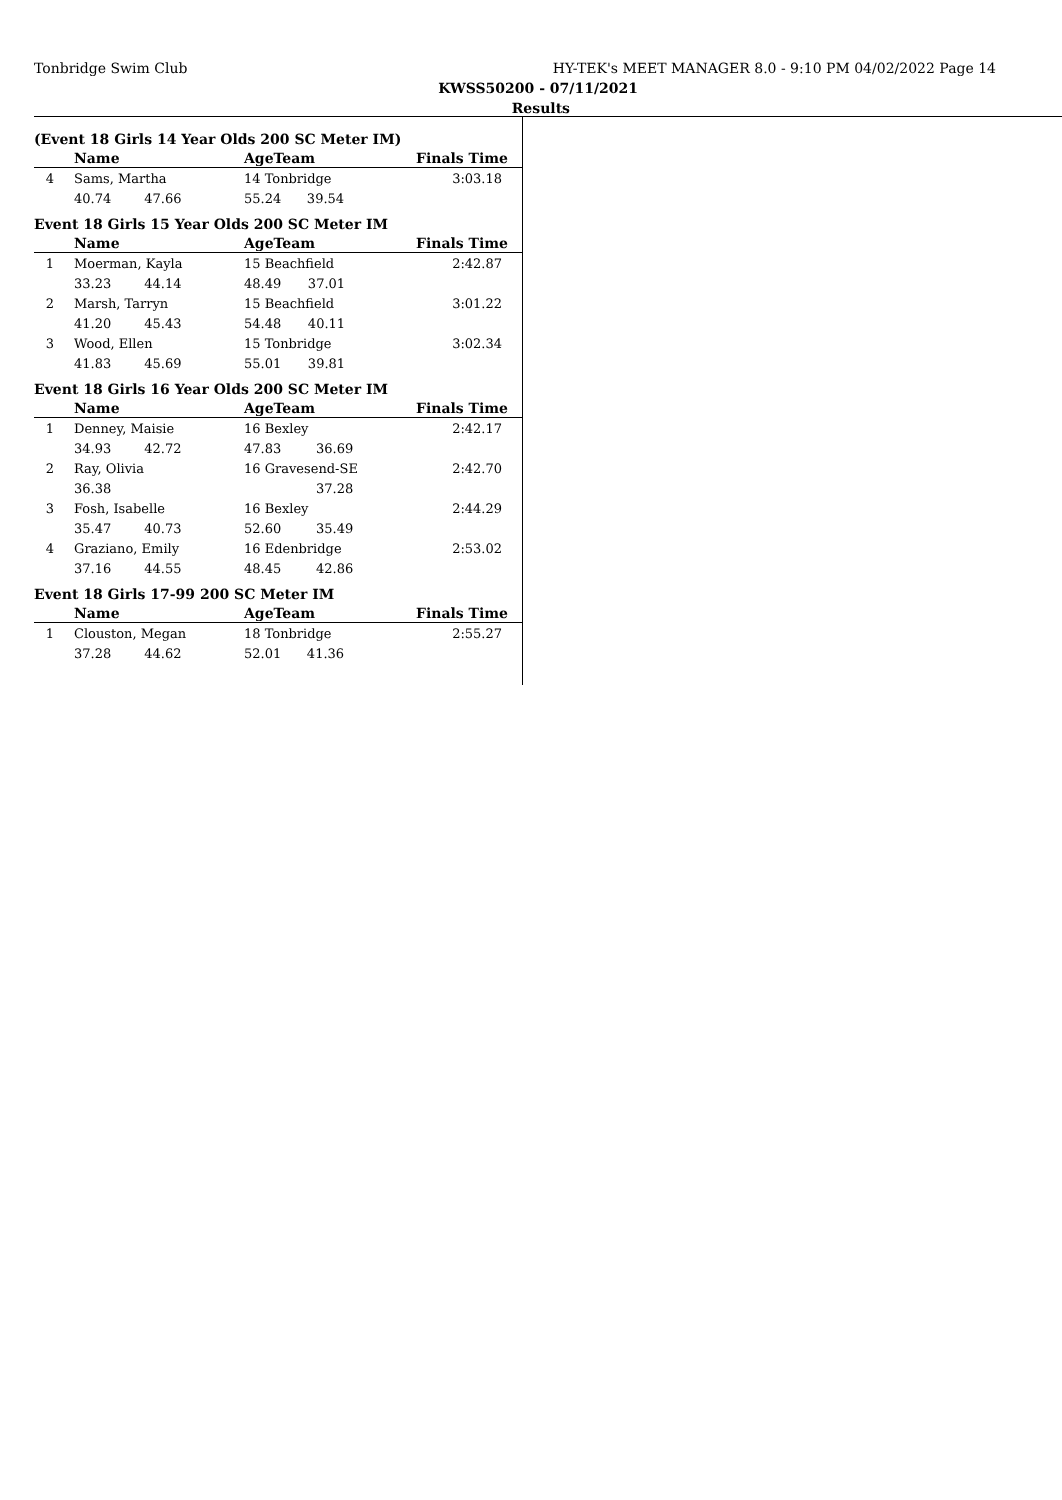Tonbridge Swim Club HY-TEK's MEET MANAGER 8.0 - 9:10 PM 04/02/2022 Page 14
KWSS50200 - 07/11/2021
Results
(Event 18 Girls 14 Year Olds 200 SC Meter IM)
| | Name | AgeTeam | | Finals Time |
| --- | --- | --- | --- | --- |
| 4 | Sams, Martha | 14 Tonbridge | | 3:03.18 |
| | 40.74 47.66 | 55.24 | 39.54 | |
Event 18 Girls 15 Year Olds 200 SC Meter IM
| | Name | AgeTeam | | Finals Time |
| --- | --- | --- | --- | --- |
| 1 | Moerman, Kayla | 15 Beachfield | | 2:42.87 |
| | 33.23 44.14 | 48.49 | 37.01 | |
| 2 | Marsh, Tarryn | 15 Beachfield | | 3:01.22 |
| | 41.20 45.43 | 54.48 | 40.11 | |
| 3 | Wood, Ellen | 15 Tonbridge | | 3:02.34 |
| | 41.83 45.69 | 55.01 | 39.81 | |
Event 18 Girls 16 Year Olds 200 SC Meter IM
| | Name | AgeTeam | | Finals Time |
| --- | --- | --- | --- | --- |
| 1 | Denney, Maisie | 16 Bexley | | 2:42.17 |
| | 34.93 42.72 | 47.83 | 36.69 | |
| 2 | Ray, Olivia | 16 Gravesend-SE | | 2:42.70 |
| | 36.38 | | 37.28 | |
| 3 | Fosh, Isabelle | 16 Bexley | | 2:44.29 |
| | 35.47 40.73 | 52.60 | 35.49 | |
| 4 | Graziano, Emily | 16 Edenbridge | | 2:53.02 |
| | 37.16 44.55 | 48.45 | 42.86 | |
Event 18 Girls 17-99 200 SC Meter IM
| | Name | AgeTeam | | Finals Time |
| --- | --- | --- | --- | --- |
| 1 | Clouston, Megan | 18 Tonbridge | | 2:55.27 |
| | 37.28 44.62 | 52.01 | 41.36 | |